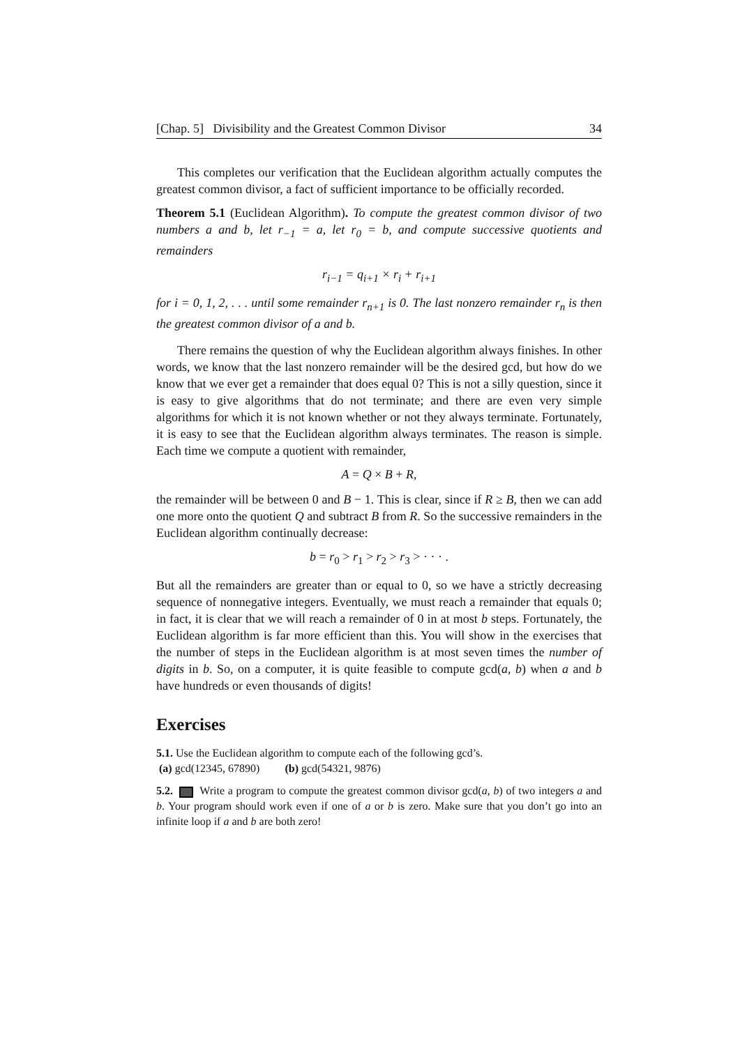[Chap. 5] Divisibility and the Greatest Common Divisor 34
This completes our verification that the Euclidean algorithm actually computes the greatest common divisor, a fact of sufficient importance to be officially recorded.
Theorem 5.1 (Euclidean Algorithm). To compute the greatest common divisor of two numbers a and b, let r<sub>−1</sub> = a, let r<sub>0</sub> = b, and compute successive quotients and remainders
r<sub>i−1</sub> = q<sub>i+1</sub> × r<sub>i</sub> + r<sub>i+1</sub>
for i = 0, 1, 2, . . . until some remainder r<sub>n+1</sub> is 0. The last nonzero remainder r<sub>n</sub> is then the greatest common divisor of a and b.
There remains the question of why the Euclidean algorithm always finishes. In other words, we know that the last nonzero remainder will be the desired gcd, but how do we know that we ever get a remainder that does equal 0? This is not a silly question, since it is easy to give algorithms that do not terminate; and there are even very simple algorithms for which it is not known whether or not they always terminate. Fortunately, it is easy to see that the Euclidean algorithm always terminates. The reason is simple. Each time we compute a quotient with remainder,
A = Q × B + R,
the remainder will be between 0 and B − 1. This is clear, since if R ≥ B, then we can add one more onto the quotient Q and subtract B from R. So the successive remainders in the Euclidean algorithm continually decrease:
b = r<sub>0</sub> > r<sub>1</sub> > r<sub>2</sub> > r<sub>3</sub> > · · · .
But all the remainders are greater than or equal to 0, so we have a strictly decreasing sequence of nonnegative integers. Eventually, we must reach a remainder that equals 0; in fact, it is clear that we will reach a remainder of 0 in at most b steps. Fortunately, the Euclidean algorithm is far more efficient than this. You will show in the exercises that the number of steps in the Euclidean algorithm is at most seven times the number of digits in b. So, on a computer, it is quite feasible to compute gcd(a, b) when a and b have hundreds or even thousands of digits!
Exercises
5.1. Use the Euclidean algorithm to compute each of the following gcd’s.
(a) gcd(12345, 67890) (b) gcd(54321, 9876)
5.2. Write a program to compute the greatest common divisor gcd(a, b) of two integers a and b. Your program should work even if one of a or b is zero. Make sure that you don’t go into an infinite loop if a and b are both zero!